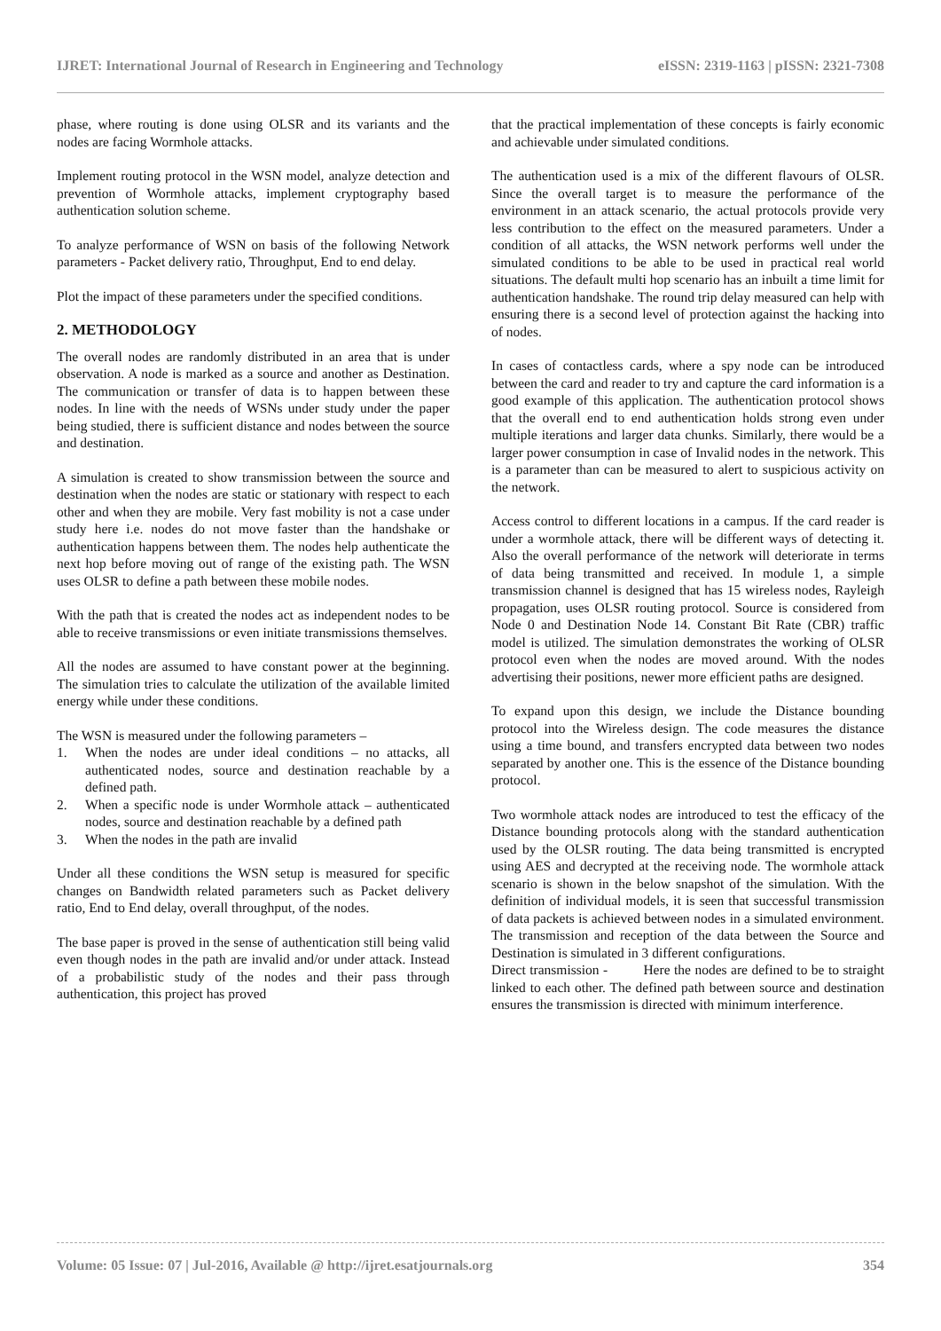IJRET: International Journal of Research in Engineering and Technology eISSN: 2319-1163 | pISSN: 2321-7308
phase, where routing is done using OLSR and its variants and the nodes are facing Wormhole attacks.
Implement routing protocol in the WSN model, analyze detection and prevention of Wormhole attacks, implement cryptography based authentication solution scheme.
To analyze performance of WSN on basis of the following Network parameters - Packet delivery ratio, Throughput, End to end delay.
Plot the impact of these parameters under the specified conditions.
2. METHODOLOGY
The overall nodes are randomly distributed in an area that is under observation. A node is marked as a source and another as Destination. The communication or transfer of data is to happen between these nodes. In line with the needs of WSNs under study under the paper being studied, there is sufficient distance and nodes between the source and destination.
A simulation is created to show transmission between the source and destination when the nodes are static or stationary with respect to each other and when they are mobile. Very fast mobility is not a case under study here i.e. nodes do not move faster than the handshake or authentication happens between them. The nodes help authenticate the next hop before moving out of range of the existing path. The WSN uses OLSR to define a path between these mobile nodes.
With the path that is created the nodes act as independent nodes to be able to receive transmissions or even initiate transmissions themselves.
All the nodes are assumed to have constant power at the beginning. The simulation tries to calculate the utilization of the available limited energy while under these conditions.
The WSN is measured under the following parameters –
1. When the nodes are under ideal conditions – no attacks, all authenticated nodes, source and destination reachable by a defined path.
2. When a specific node is under Wormhole attack – authenticated nodes, source and destination reachable by a defined path
3. When the nodes in the path are invalid
Under all these conditions the WSN setup is measured for specific changes on Bandwidth related parameters such as Packet delivery ratio, End to End delay, overall throughput, of the nodes.
The base paper is proved in the sense of authentication still being valid even though nodes in the path are invalid and/or under attack. Instead of a probabilistic study of the nodes and their pass through authentication, this project has proved
that the practical implementation of these concepts is fairly economic and achievable under simulated conditions.
The authentication used is a mix of the different flavours of OLSR. Since the overall target is to measure the performance of the environment in an attack scenario, the actual protocols provide very less contribution to the effect on the measured parameters. Under a condition of all attacks, the WSN network performs well under the simulated conditions to be able to be used in practical real world situations. The default multi hop scenario has an inbuilt a time limit for authentication handshake. The round trip delay measured can help with ensuring there is a second level of protection against the hacking into of nodes.
In cases of contactless cards, where a spy node can be introduced between the card and reader to try and capture the card information is a good example of this application. The authentication protocol shows that the overall end to end authentication holds strong even under multiple iterations and larger data chunks. Similarly, there would be a larger power consumption in case of Invalid nodes in the network. This is a parameter than can be measured to alert to suspicious activity on the network.
Access control to different locations in a campus. If the card reader is under a wormhole attack, there will be different ways of detecting it. Also the overall performance of the network will deteriorate in terms of data being transmitted and received. In module 1, a simple transmission channel is designed that has 15 wireless nodes, Rayleigh propagation, uses OLSR routing protocol. Source is considered from Node 0 and Destination Node 14. Constant Bit Rate (CBR) traffic model is utilized. The simulation demonstrates the working of OLSR protocol even when the nodes are moved around. With the nodes advertising their positions, newer more efficient paths are designed.
To expand upon this design, we include the Distance bounding protocol into the Wireless design. The code measures the distance using a time bound, and transfers encrypted data between two nodes separated by another one. This is the essence of the Distance bounding protocol.
Two wormhole attack nodes are introduced to test the efficacy of the Distance bounding protocols along with the standard authentication used by the OLSR routing. The data being transmitted is encrypted using AES and decrypted at the receiving node. The wormhole attack scenario is shown in the below snapshot of the simulation. With the definition of individual models, it is seen that successful transmission of data packets is achieved between nodes in a simulated environment. The transmission and reception of the data between the Source and Destination is simulated in 3 different configurations.
Direct transmission - Here the nodes are defined to be to straight linked to each other. The defined path between source and destination ensures the transmission is directed with minimum interference.
Volume: 05 Issue: 07 | Jul-2016, Available @ http://ijret.esatjournals.org 354